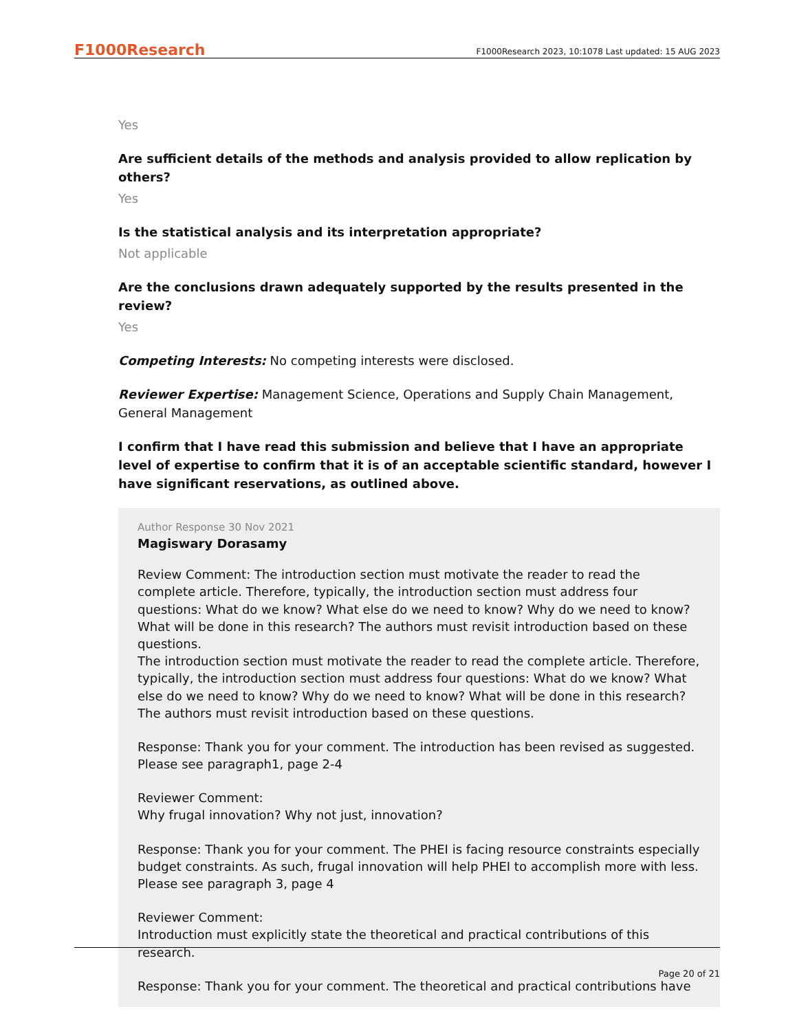F1000Research F1000Research 2023, 10:1078 Last updated: 15 AUG 2023
Yes
Are sufficient details of the methods and analysis provided to allow replication by others?
Yes
Is the statistical analysis and its interpretation appropriate?
Not applicable
Are the conclusions drawn adequately supported by the results presented in the review?
Yes
Competing Interests: No competing interests were disclosed.
Reviewer Expertise: Management Science, Operations and Supply Chain Management, General Management
I confirm that I have read this submission and believe that I have an appropriate level of expertise to confirm that it is of an acceptable scientific standard, however I have significant reservations, as outlined above.
Author Response 30 Nov 2021
Magiswary Dorasamy
Review Comment: The introduction section must motivate the reader to read the complete article. Therefore, typically, the introduction section must address four questions: What do we know? What else do we need to know? Why do we need to know? What will be done in this research? The authors must revisit introduction based on these questions.
The introduction section must motivate the reader to read the complete article. Therefore, typically, the introduction section must address four questions: What do we know? What else do we need to know? Why do we need to know? What will be done in this research? The authors must revisit introduction based on these questions.
Response: Thank you for your comment. The introduction has been revised as suggested. Please see paragraph1, page 2-4
Reviewer Comment:
Why frugal innovation? Why not just, innovation?
Response: Thank you for your comment. The PHEI is facing resource constraints especially budget constraints. As such, frugal innovation will help PHEI to accomplish more with less. Please see paragraph 3, page 4
Reviewer Comment:
Introduction must explicitly state the theoretical and practical contributions of this research.
Response: Thank you for your comment. The theoretical and practical contributions have
Page 20 of 21